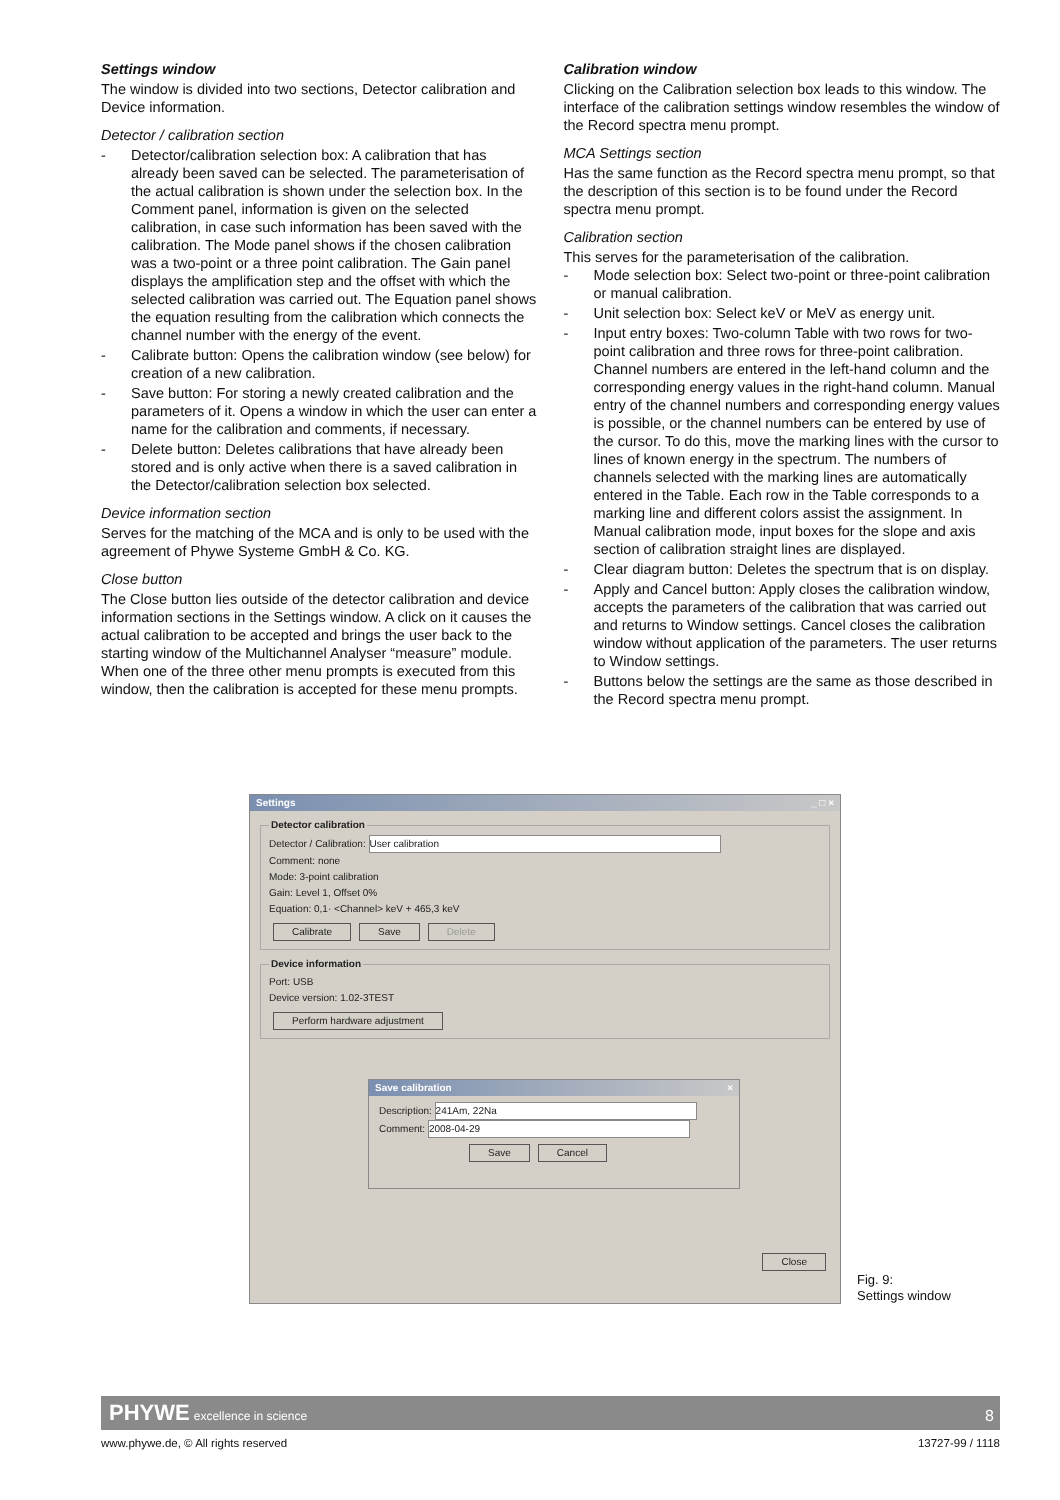Settings window
The window is divided into two sections, Detector calibration and Device information.
Detector / calibration section
- Detector/calibration selection box: A calibration that has already been saved can be selected. The parameterisation of the actual calibration is shown under the selection box. In the Comment panel, information is given on the selected calibration, in case such information has been saved with the calibration. The Mode panel shows if the chosen calibration was a two-point or a three point calibration. The Gain panel displays the amplification step and the offset with which the selected calibration was carried out. The Equation panel shows the equation resulting from the calibration which connects the channel number with the energy of the event.
- Calibrate button: Opens the calibration window (see below) for creation of a new calibration.
- Save button: For storing a newly created calibration and the parameters of it. Opens a window in which the user can enter a name for the calibration and comments, if necessary.
- Delete button: Deletes calibrations that have already been stored and is only active when there is a saved calibration in the Detector/calibration selection box selected.
Device information section
Serves for the matching of the MCA and is only to be used with the agreement of Phywe Systeme GmbH & Co. KG.
Close button
The Close button lies outside of the detector calibration and device information sections in the Settings window. A click on it causes the actual calibration to be accepted and brings the user back to the starting window of the Multichannel Analyser “measure” module. When one of the three other menu prompts is executed from this window, then the calibration is accepted for these menu prompts.
Calibration window
Clicking on the Calibration selection box leads to this window. The interface of the calibration settings window resembles the window of the Record spectra menu prompt.
MCA Settings section
Has the same function as the Record spectra menu prompt, so that the description of this section is to be found under the Record spectra menu prompt.
Calibration section
This serves for the parameterisation of the calibration.
- Mode selection box: Select two-point or three-point calibration or manual calibration.
- Unit selection box: Select keV or MeV as energy unit.
- Input entry boxes: Two-column Table with two rows for two-point calibration and three rows for three-point calibration. Channel numbers are entered in the left-hand column and the corresponding energy values in the right-hand column. Manual entry of the channel numbers and corresponding energy values is possible, or the channel numbers can be entered by use of the cursor. To do this, move the marking lines with the cursor to lines of known energy in the spectrum. The numbers of channels selected with the marking lines are automatically entered in the Table. Each row in the Table corresponds to a marking line and different colors assist the assignment. In Manual calibration mode, input boxes for the slope and axis section of calibration straight lines are displayed.
- Clear diagram button: Deletes the spectrum that is on display.
- Apply and Cancel button: Apply closes the calibration window, accepts the parameters of the calibration that was carried out and returns to Window settings. Cancel closes the calibration window without application of the parameters. The user returns to Window settings.
- Buttons below the settings are the same as those described in the Record spectra menu prompt.
Settings _ □ ×
Detector calibration Detector / Calibration: User calibration
Comment: none
Mode: 3-point calibration
Gain: Level 1, Offset 0%
Equation: 0,1· <Channel> keV + 465,3 keV
Calibrate Save Delete Device information Port: USB
Device version: 1.02-3TEST
Perform hardware adjustment
Save calibration ×
Description: 241Am, 22Na
Comment: 2008-04-29
Save Cancel
Close
Fig. 9:
Settings window
PHYWE excellence in science 8
www.phywe.de, © All rights reserved 13727-99 / 1118